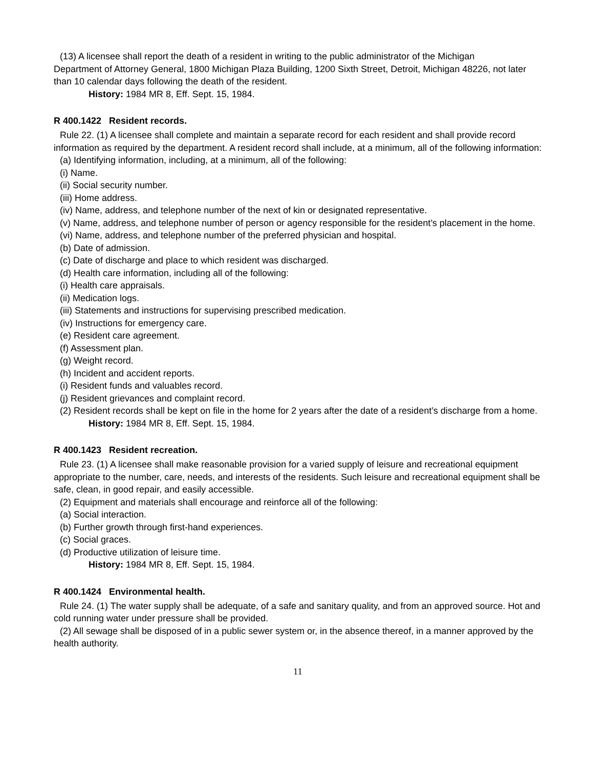(13) A licensee shall report the death of a resident in writing to the public administrator of the Michigan
Department of Attorney General, 1800 Michigan Plaza Building, 1200 Sixth Street, Detroit, Michigan 48226, not later than 10 calendar days following the death of the resident.
History: 1984 MR 8, Eff. Sept. 15, 1984.
R 400.1422 Resident records.
Rule 22. (1) A licensee shall complete and maintain a separate record for each resident and shall provide record information as required by the department. A resident record shall include, at a minimum, all of the following information:
(a) Identifying information, including, at a minimum, all of the following:
(i) Name.
(ii) Social security number.
(iii) Home address.
(iv) Name, address, and telephone number of the next of kin or designated representative.
(v) Name, address, and telephone number of person or agency responsible for the resident’s placement in the home.
(vi) Name, address, and telephone number of the preferred physician and hospital.
(b) Date of admission.
(c) Date of discharge and place to which resident was discharged.
(d) Health care information, including all of the following:
(i) Health care appraisals.
(ii) Medication logs.
(iii) Statements and instructions for supervising prescribed medication.
(iv) Instructions for emergency care.
(e) Resident care agreement.
(f) Assessment plan.
(g) Weight record.
(h) Incident and accident reports.
(i) Resident funds and valuables record.
(j) Resident grievances and complaint record.
(2) Resident records shall be kept on file in the home for 2 years after the date of a resident’s discharge from a home.
History: 1984 MR 8, Eff. Sept. 15, 1984.
R 400.1423 Resident recreation.
Rule 23. (1) A licensee shall make reasonable provision for a varied supply of leisure and recreational equipment appropriate to the number, care, needs, and interests of the residents. Such leisure and recreational equipment shall be safe, clean, in good repair, and easily accessible.
(2) Equipment and materials shall encourage and reinforce all of the following:
(a) Social interaction.
(b) Further growth through first-hand experiences.
(c) Social graces.
(d) Productive utilization of leisure time.
History: 1984 MR 8, Eff. Sept. 15, 1984.
R 400.1424 Environmental health.
Rule 24. (1) The water supply shall be adequate, of a safe and sanitary quality, and from an approved source. Hot and cold running water under pressure shall be provided.
(2) All sewage shall be disposed of in a public sewer system or, in the absence thereof, in a manner approved by the health authority.
11